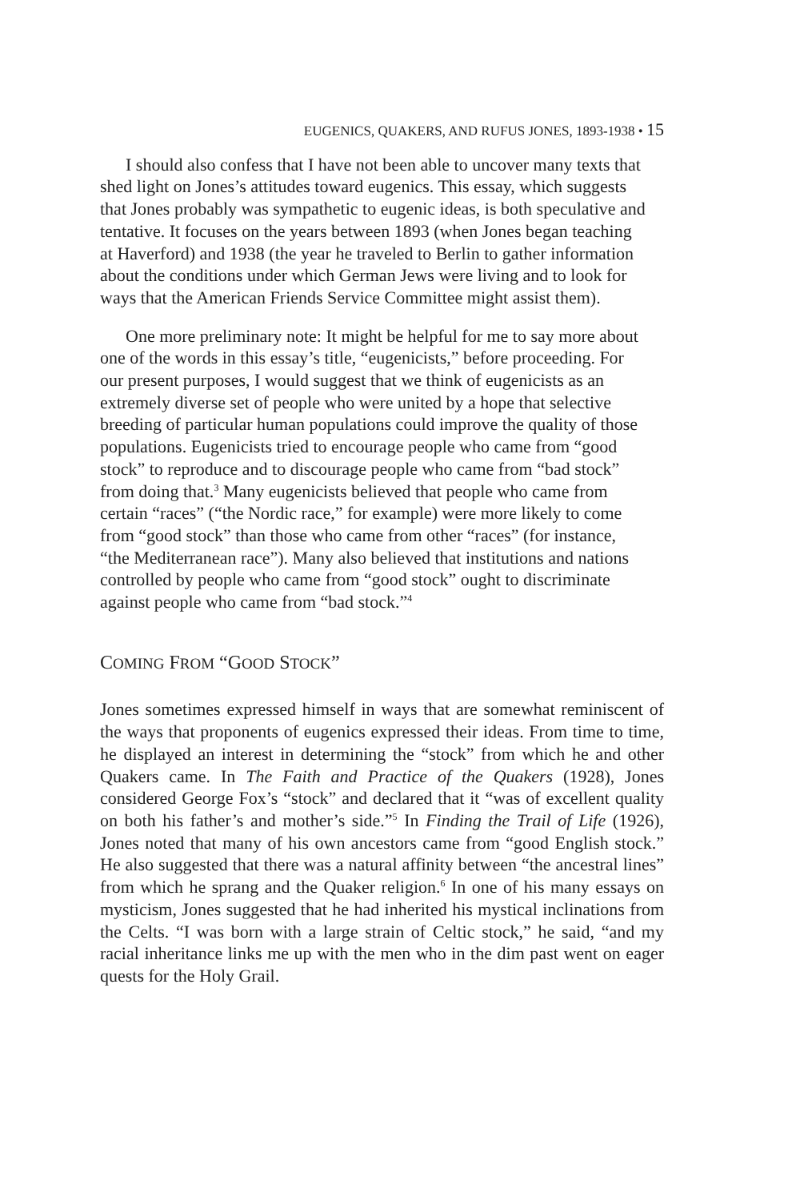EUGENICS, QUAKERS, AND RUFUS JONES, 1893-1938 • 15
I should also confess that I have not been able to uncover many texts that shed light on Jones’s attitudes toward eugenics. This essay, which suggests that Jones probably was sympathetic to eugenic ideas, is both speculative and tentative. It focuses on the years between 1893 (when Jones began teaching at Haverford) and 1938 (the year he traveled to Berlin to gather information about the conditions under which German Jews were living and to look for ways that the American Friends Service Committee might assist them).
One more preliminary note: It might be helpful for me to say more about one of the words in this essay’s title, “eugenicists,” before proceeding. For our present purposes, I would suggest that we think of eugenicists as an extremely diverse set of people who were united by a hope that selective breeding of particular human populations could improve the quality of those populations. Eugenicists tried to encourage people who came from “good stock” to reproduce and to discourage people who came from “bad stock” from doing that.<sup>3</sup> Many eugenicists believed that people who came from certain “races” (“the Nordic race,” for example) were more likely to come from “good stock” than those who came from other “races” (for instance, “the Mediterranean race”). Many also believed that institutions and nations controlled by people who came from “good stock” ought to discriminate against people who came from “bad stock.”<sup>4</sup>
COMING FROM “GOOD STOCK”
Jones sometimes expressed himself in ways that are somewhat reminiscent of the ways that proponents of eugenics expressed their ideas. From time to time, he displayed an interest in determining the “stock” from which he and other Quakers came. In The Faith and Practice of the Quakers (1928), Jones considered George Fox’s “stock” and declared that it “was of excellent quality on both his father’s and mother’s side.”<sup>5</sup> In Finding the Trail of Life (1926), Jones noted that many of his own ancestors came from “good English stock.” He also suggested that there was a natural affinity between “the ancestral lines” from which he sprang and the Quaker religion.<sup>6</sup> In one of his many essays on mysticism, Jones suggested that he had inherited his mystical inclinations from the Celts. “I was born with a large strain of Celtic stock,” he said, “and my racial inheritance links me up with the men who in the dim past went on eager quests for the Holy Grail.